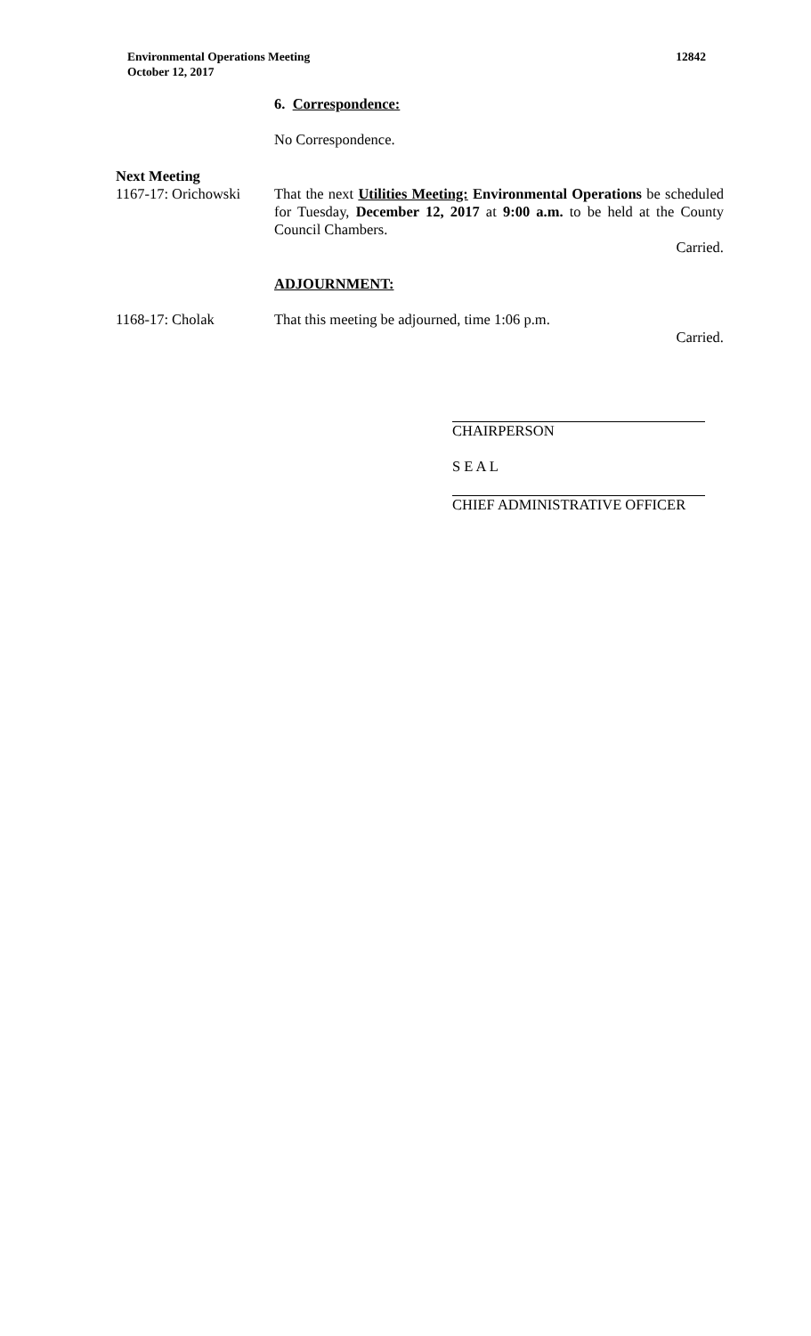12842 Environmental Operations Meeting
October 12, 2017
6. Correspondence:
No Correspondence.
Next Meeting
1167-17: Orichowski
That the next Utilities Meeting: Environmental Operations be scheduled for Tuesday, December 12, 2017 at 9:00 a.m. to be held at the County Council Chambers.
Carried.
ADJOURNMENT:
1168-17: Cholak That this meeting be adjourned, time 1:06 p.m.
Carried.
CHAIRPERSON
S E A L
CHIEF ADMINISTRATIVE OFFICER